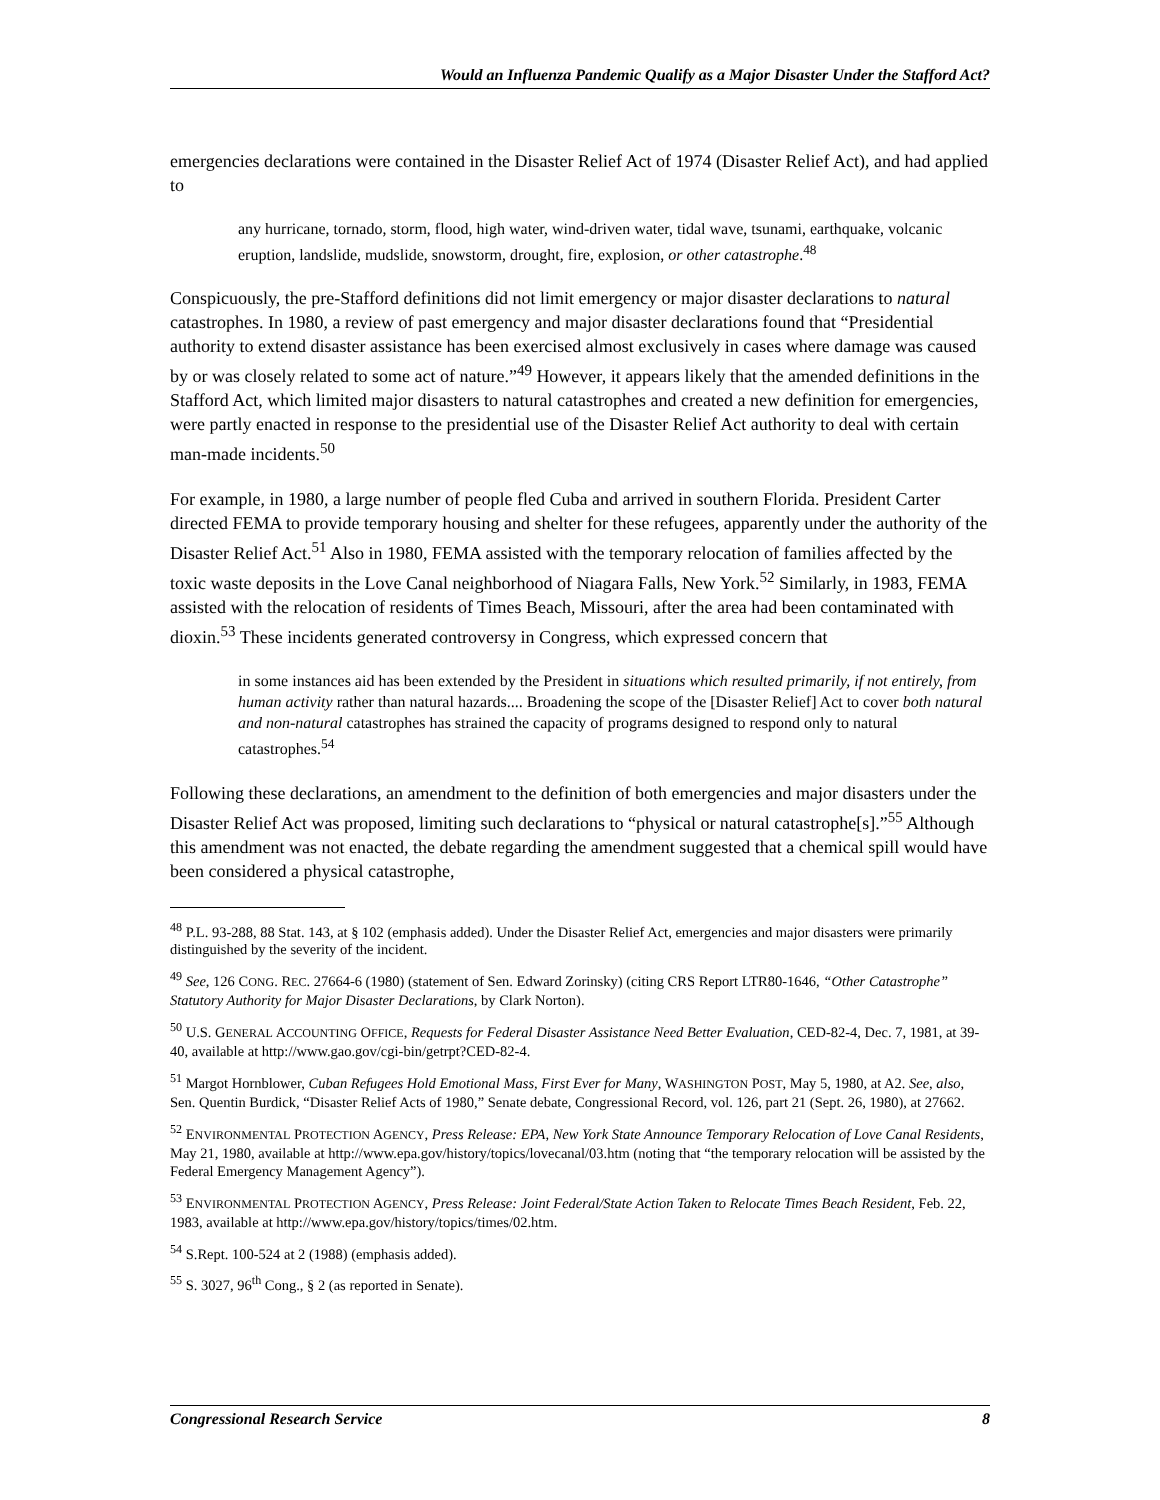Would an Influenza Pandemic Qualify as a Major Disaster Under the Stafford Act?
emergencies declarations were contained in the Disaster Relief Act of 1974 (Disaster Relief Act), and had applied to
any hurricane, tornado, storm, flood, high water, wind-driven water, tidal wave, tsunami, earthquake, volcanic eruption, landslide, mudslide, snowstorm, drought, fire, explosion, or other catastrophe.<sup>48</sup>
Conspicuously, the pre-Stafford definitions did not limit emergency or major disaster declarations to natural catastrophes. In 1980, a review of past emergency and major disaster declarations found that “Presidential authority to extend disaster assistance has been exercised almost exclusively in cases where damage was caused by or was closely related to some act of nature.”<sup>49</sup> However, it appears likely that the amended definitions in the Stafford Act, which limited major disasters to natural catastrophes and created a new definition for emergencies, were partly enacted in response to the presidential use of the Disaster Relief Act authority to deal with certain man-made incidents.<sup>50</sup>
For example, in 1980, a large number of people fled Cuba and arrived in southern Florida. President Carter directed FEMA to provide temporary housing and shelter for these refugees, apparently under the authority of the Disaster Relief Act.<sup>51</sup> Also in 1980, FEMA assisted with the temporary relocation of families affected by the toxic waste deposits in the Love Canal neighborhood of Niagara Falls, New York.<sup>52</sup> Similarly, in 1983, FEMA assisted with the relocation of residents of Times Beach, Missouri, after the area had been contaminated with dioxin.<sup>53</sup> These incidents generated controversy in Congress, which expressed concern that
in some instances aid has been extended by the President in situations which resulted primarily, if not entirely, from human activity rather than natural hazards.... Broadening the scope of the [Disaster Relief] Act to cover both natural and non-natural catastrophes has strained the capacity of programs designed to respond only to natural catastrophes.<sup>54</sup>
Following these declarations, an amendment to the definition of both emergencies and major disasters under the Disaster Relief Act was proposed, limiting such declarations to “physical or natural catastrophe[s].”<sup>55</sup> Although this amendment was not enacted, the debate regarding the amendment suggested that a chemical spill would have been considered a physical catastrophe,
<sup>48</sup> P.L. 93-288, 88 Stat. 143, at § 102 (emphasis added). Under the Disaster Relief Act, emergencies and major disasters were primarily distinguished by the severity of the incident.
<sup>49</sup> See, 126 CONG. REC. 27664-6 (1980) (statement of Sen. Edward Zorinsky) (citing CRS Report LTR80-1646, “Other Catastrophe” Statutory Authority for Major Disaster Declarations, by Clark Norton).
<sup>50</sup> U.S. GENERAL ACCOUNTING OFFICE, Requests for Federal Disaster Assistance Need Better Evaluation, CED-82-4, Dec. 7, 1981, at 39-40, available at http://www.gao.gov/cgi-bin/getrpt?CED-82-4.
<sup>51</sup> Margot Hornblower, Cuban Refugees Hold Emotional Mass, First Ever for Many, WASHINGTON POST, May 5, 1980, at A2. See, also, Sen. Quentin Burdick, “Disaster Relief Acts of 1980,” Senate debate, Congressional Record, vol. 126, part 21 (Sept. 26, 1980), at 27662.
<sup>52</sup> ENVIRONMENTAL PROTECTION AGENCY, Press Release: EPA, New York State Announce Temporary Relocation of Love Canal Residents, May 21, 1980, available at http://www.epa.gov/history/topics/lovecanal/03.htm (noting that “the temporary relocation will be assisted by the Federal Emergency Management Agency”).
<sup>53</sup> ENVIRONMENTAL PROTECTION AGENCY, Press Release: Joint Federal/State Action Taken to Relocate Times Beach Resident, Feb. 22, 1983, available at http://www.epa.gov/history/topics/times/02.htm.
<sup>54</sup> S.Rept. 100-524 at 2 (1988) (emphasis added).
<sup>55</sup> S. 3027, 96<sup>th</sup> Cong., § 2 (as reported in Senate).
Congressional Research Service 8